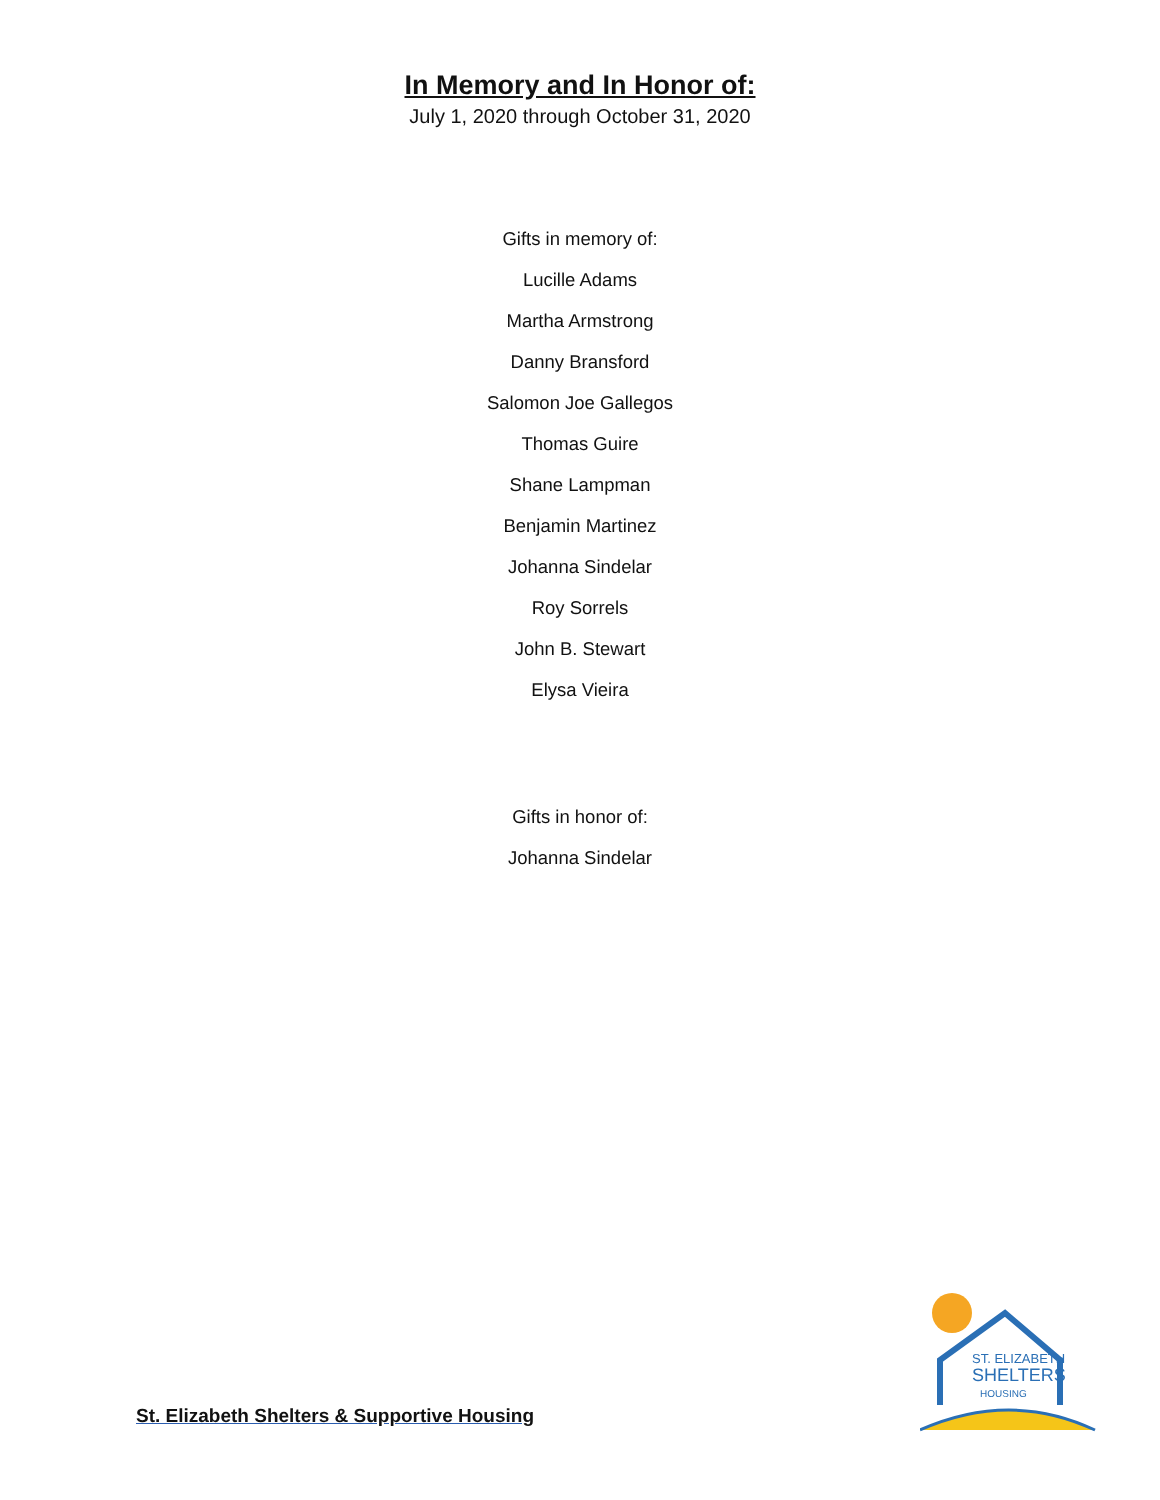In Memory and In Honor of:
July 1, 2020 through October 31, 2020
Gifts in memory of:
Lucille Adams
Martha Armstrong
Danny Bransford
Salomon Joe Gallegos
Thomas Guire
Shane Lampman
Benjamin Martinez
Johanna Sindelar
Roy Sorrels
John B. Stewart
Elysa Vieira
Gifts in honor of:
Johanna Sindelar
ST. ELIZABETH
SHELTERS
HOUSING
St. Elizabeth Shelters & Supportive Housing